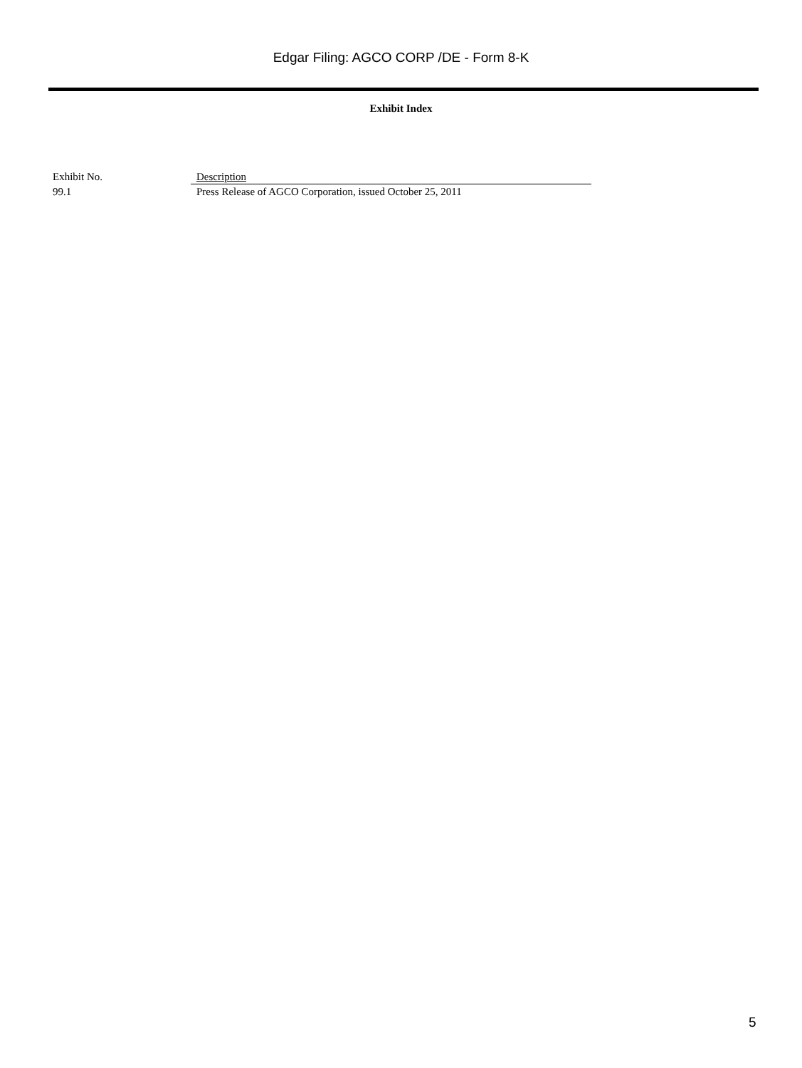Edgar Filing: AGCO CORP /DE - Form 8-K
Exhibit Index
| Exhibit No. | Description |
| --- | --- |
| 99.1 | Press Release of AGCO Corporation, issued October 25, 2011 |
5